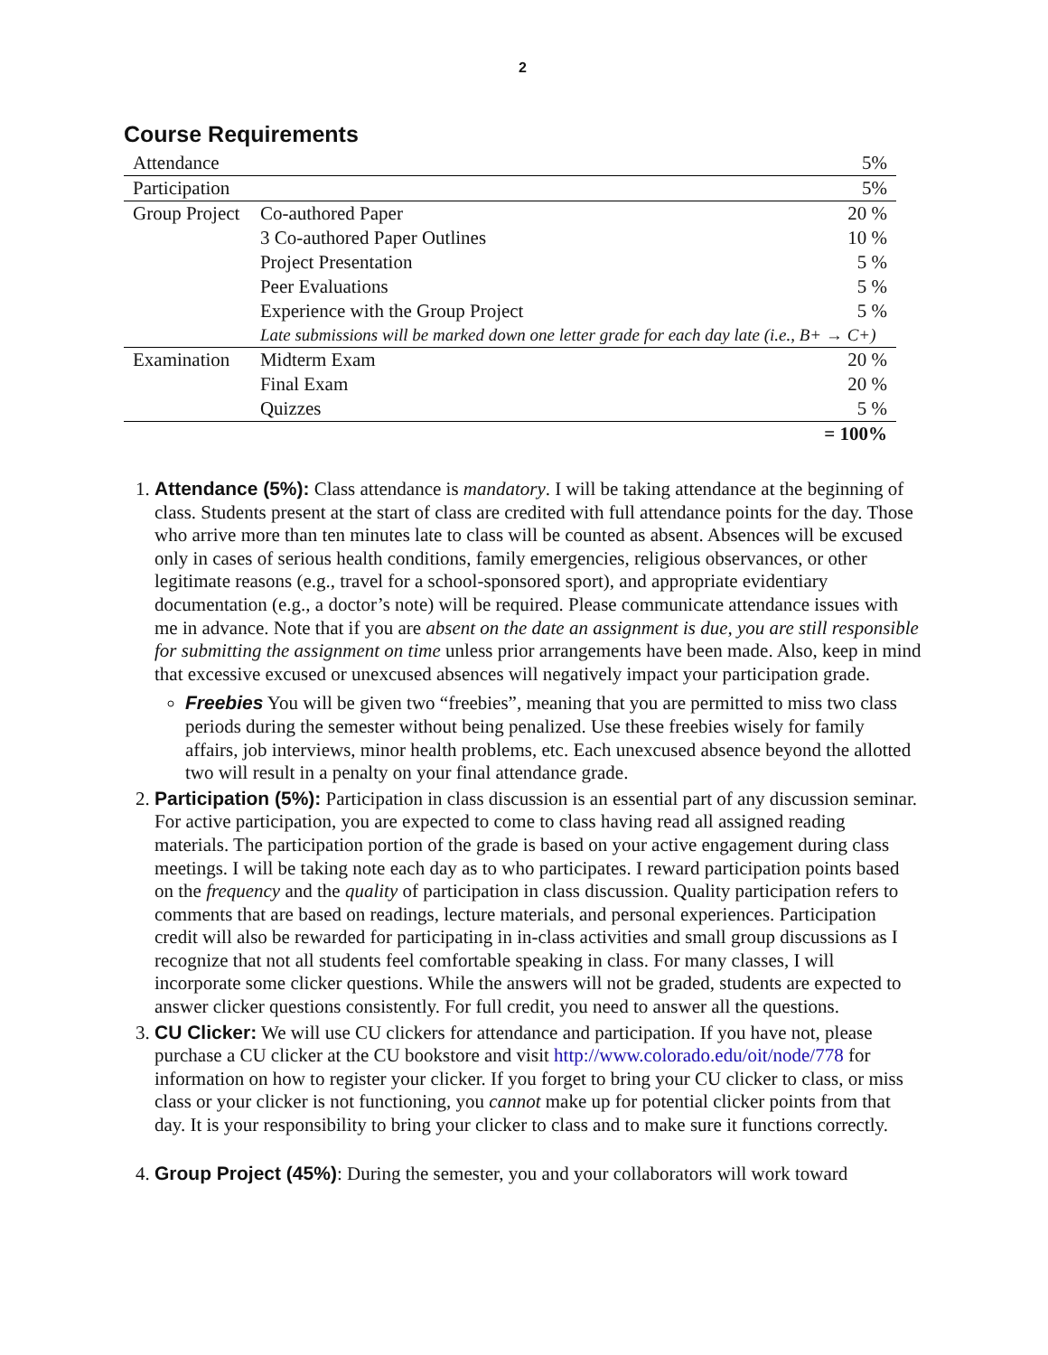2
Course Requirements
| Attendance | | 5% |
| Participation | | 5% |
| Group Project | Co-authored Paper | 20 % |
| | 3 Co-authored Paper Outlines | 10 % |
| | Project Presentation | 5 % |
| | Peer Evaluations | 5 % |
| | Experience with the Group Project | 5 % |
| | Late submissions will be marked down one letter grade for each day late (i.e., B+ → C+) | |
| Examination | Midterm Exam | 20 % |
| | Final Exam | 20 % |
| | Quizzes | 5 % |
| | | = 100% |
1. Attendance (5%): Class attendance is mandatory. I will be taking attendance at the beginning of class. Students present at the start of class are credited with full attendance points for the day. Those who arrive more than ten minutes late to class will be counted as absent. Absences will be excused only in cases of serious health conditions, family emergencies, religious observances, or other legitimate reasons (e.g., travel for a school-sponsored sport), and appropriate evidentiary documentation (e.g., a doctor’s note) will be required. Please communicate attendance issues with me in advance. Note that if you are absent on the date an assignment is due, you are still responsible for submitting the assignment on time unless prior arrangements have been made. Also, keep in mind that excessive excused or unexcused absences will negatively impact your participation grade.
Freebies You will be given two “freebies”, meaning that you are permitted to miss two class periods during the semester without being penalized. Use these freebies wisely for family affairs, job interviews, minor health problems, etc. Each unexcused absence beyond the allotted two will result in a penalty on your final attendance grade.
2. Participation (5%): Participation in class discussion is an essential part of any discussion seminar. For active participation, you are expected to come to class having read all assigned reading materials. The participation portion of the grade is based on your active engagement during class meetings. I will be taking note each day as to who participates. I reward participation points based on the frequency and the quality of participation in class discussion. Quality participation refers to comments that are based on readings, lecture materials, and personal experiences. Participation credit will also be rewarded for participating in in-class activities and small group discussions as I recognize that not all students feel comfortable speaking in class. For many classes, I will incorporate some clicker questions. While the answers will not be graded, students are expected to answer clicker questions consistently. For full credit, you need to answer all the questions.
3. CU Clicker: We will use CU clickers for attendance and participation. If you have not, please purchase a CU clicker at the CU bookstore and visit http://www.colorado.edu/oit/node/778 for information on how to register your clicker. If you forget to bring your CU clicker to class, or miss class or your clicker is not functioning, you cannot make up for potential clicker points from that day. It is your responsibility to bring your clicker to class and to make sure it functions correctly.
4. Group Project (45%): During the semester, you and your collaborators will work toward